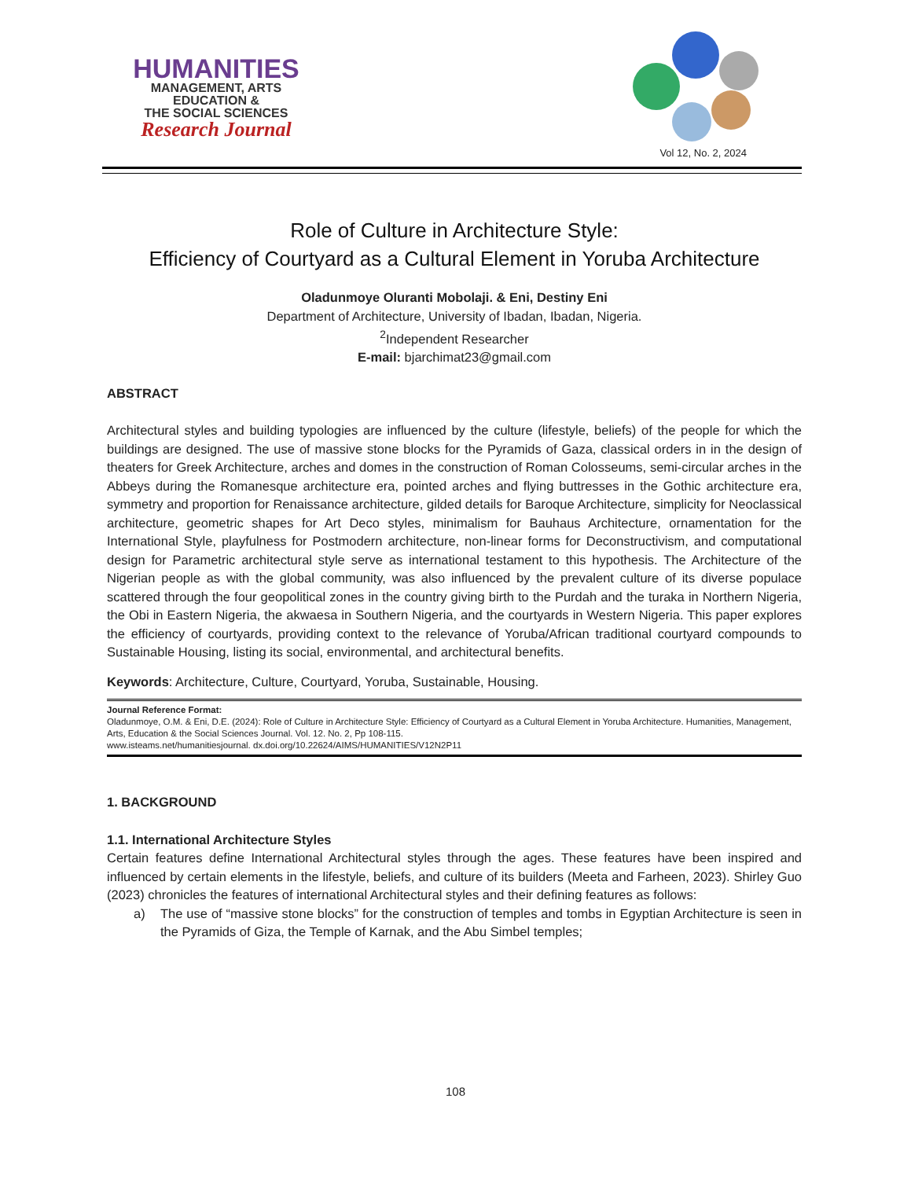HUMANITIES
MANAGEMENT, ARTS
EDUCATION &
THE SOCIAL SCIENCES
Research Journal
Vol 12, No. 2, 2024
Role of Culture in Architecture Style:
Efficiency of Courtyard as a Cultural Element in Yoruba Architecture
Oladunmoye Oluranti Mobolaji. & Eni, Destiny Eni
Department of Architecture, University of Ibadan, Ibadan, Nigeria.
<sup>2</sup> Independent Researcher
E-mail: bjarchimat23@gmail.com
ABSTRACT
Architectural styles and building typologies are influenced by the culture (lifestyle, beliefs) of the people for which the buildings are designed. The use of massive stone blocks for the Pyramids of Gaza, classical orders in in the design of theaters for Greek Architecture, arches and domes in the construction of Roman Colosseums, semi-circular arches in the Abbeys during the Romanesque architecture era, pointed arches and flying buttresses in the Gothic architecture era, symmetry and proportion for Renaissance architecture, gilded details for Baroque Architecture, simplicity for Neoclassical architecture, geometric shapes for Art Deco styles, minimalism for Bauhaus Architecture, ornamentation for the International Style, playfulness for Postmodern architecture, non-linear forms for Deconstructivism, and computational design for Parametric architectural style serve as international testament to this hypothesis. The Architecture of the Nigerian people as with the global community, was also influenced by the prevalent culture of its diverse populace scattered through the four geopolitical zones in the country giving birth to the Purdah and the turaka in Northern Nigeria, the Obi in Eastern Nigeria, the akwaesa in Southern Nigeria, and the courtyards in Western Nigeria. This paper explores the efficiency of courtyards, providing context to the relevance of Yoruba/African traditional courtyard compounds to Sustainable Housing, listing its social, environmental, and architectural benefits.
Keywords: Architecture, Culture, Courtyard, Yoruba, Sustainable, Housing.
Journal Reference Format:
Oladunmoye, O.M. & Eni, D.E. (2024): Role of Culture in Architecture Style: Efficiency of Courtyard as a Cultural Element in Yoruba Architecture. Humanities, Management, Arts, Education & the Social Sciences Journal. Vol. 12. No. 2, Pp 108-115.
www.isteams.net/humanitiesjournal. dx.doi.org/10.22624/AIMS/HUMANITIES/V12N2P11
1. BACKGROUND
1.1. International Architecture Styles
Certain features define International Architectural styles through the ages. These features have been inspired and influenced by certain elements in the lifestyle, beliefs, and culture of its builders (Meeta and Farheen, 2023). Shirley Guo (2023) chronicles the features of international Architectural styles and their defining features as follows:
a) The use of “massive stone blocks” for the construction of temples and tombs in Egyptian Architecture is seen in the Pyramids of Giza, the Temple of Karnak, and the Abu Simbel temples;
108